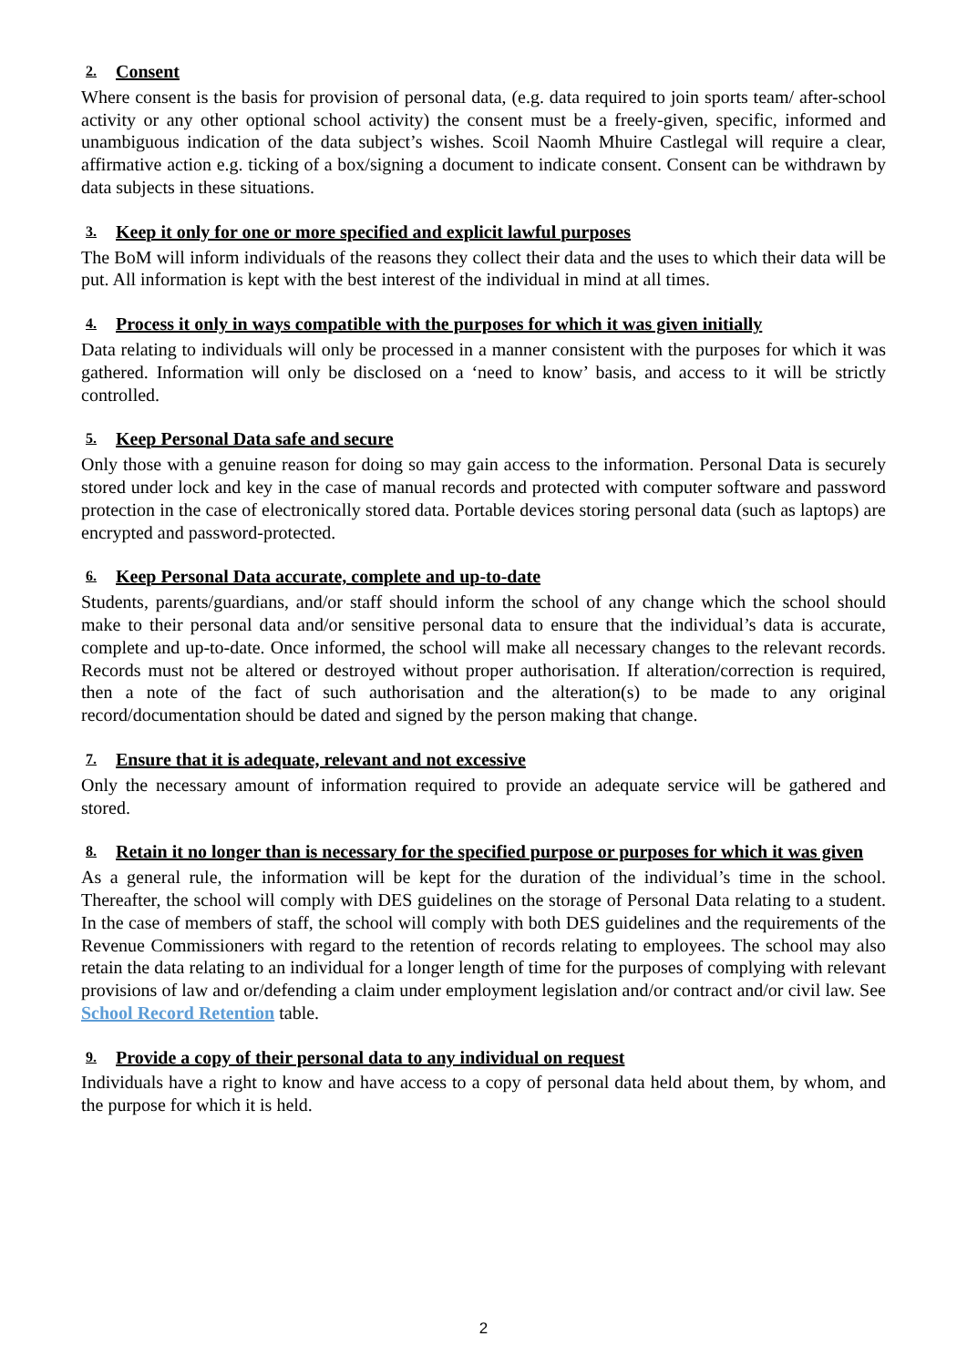2. Consent
Where consent is the basis for provision of personal data, (e.g. data required to join sports team/ after-school activity or any other optional school activity) the consent must be a freely-given, specific, informed and unambiguous indication of the data subject’s wishes. Scoil Naomh Mhuire Castlegal will require a clear, affirmative action e.g. ticking of a box/signing a document to indicate consent. Consent can be withdrawn by data subjects in these situations.
3. Keep it only for one or more specified and explicit lawful purposes
The BoM will inform individuals of the reasons they collect their data and the uses to which their data will be put. All information is kept with the best interest of the individual in mind at all times.
4. Process it only in ways compatible with the purposes for which it was given initially
Data relating to individuals will only be processed in a manner consistent with the purposes for which it was gathered. Information will only be disclosed on a ‘need to know’ basis, and access to it will be strictly controlled.
5. Keep Personal Data safe and secure
Only those with a genuine reason for doing so may gain access to the information. Personal Data is securely stored under lock and key in the case of manual records and protected with computer software and password protection in the case of electronically stored data. Portable devices storing personal data (such as laptops) are encrypted and password-protected.
6. Keep Personal Data accurate, complete and up-to-date
Students, parents/guardians, and/or staff should inform the school of any change which the school should make to their personal data and/or sensitive personal data to ensure that the individual’s data is accurate, complete and up-to-date. Once informed, the school will make all necessary changes to the relevant records. Records must not be altered or destroyed without proper authorisation. If alteration/correction is required, then a note of the fact of such authorisation and the alteration(s) to be made to any original record/documentation should be dated and signed by the person making that change.
7. Ensure that it is adequate, relevant and not excessive
Only the necessary amount of information required to provide an adequate service will be gathered and stored.
8. Retain it no longer than is necessary for the specified purpose or purposes for which it was given
As a general rule, the information will be kept for the duration of the individual’s time in the school. Thereafter, the school will comply with DES guidelines on the storage of Personal Data relating to a student. In the case of members of staff, the school will comply with both DES guidelines and the requirements of the Revenue Commissioners with regard to the retention of records relating to employees. The school may also retain the data relating to an individual for a longer length of time for the purposes of complying with relevant provisions of law and or/defending a claim under employment legislation and/or contract and/or civil law. See School Record Retention table.
9. Provide a copy of their personal data to any individual on request
Individuals have a right to know and have access to a copy of personal data held about them, by whom, and the purpose for which it is held.
2